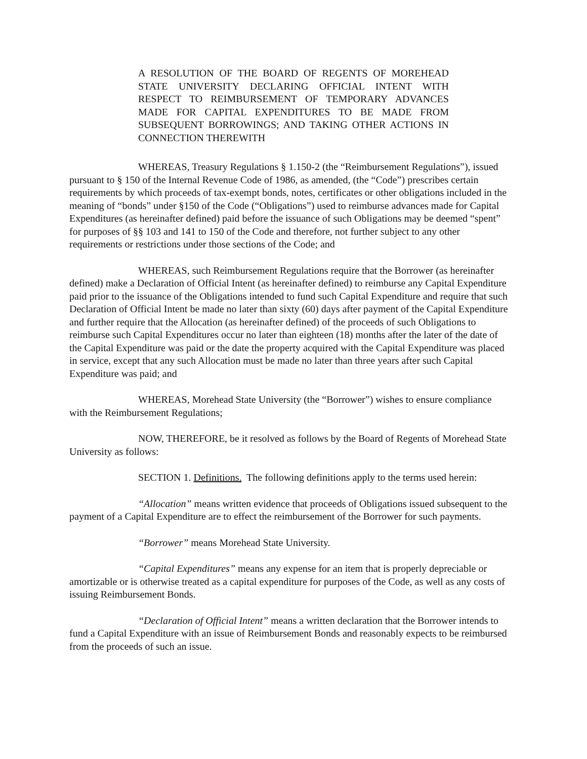A RESOLUTION OF THE BOARD OF REGENTS OF MOREHEAD STATE UNIVERSITY DECLARING OFFICIAL INTENT WITH RESPECT TO REIMBURSEMENT OF TEMPORARY ADVANCES MADE FOR CAPITAL EXPENDITURES TO BE MADE FROM SUBSEQUENT BORROWINGS; AND TAKING OTHER ACTIONS IN CONNECTION THEREWITH
WHEREAS, Treasury Regulations § 1.150-2 (the “Reimbursement Regulations”), issued pursuant to § 150 of the Internal Revenue Code of 1986, as amended, (the “Code”) prescribes certain requirements by which proceeds of tax-exempt bonds, notes, certificates or other obligations included in the meaning of “bonds” under §150 of the Code (“Obligations”) used to reimburse advances made for Capital Expenditures (as hereinafter defined) paid before the issuance of such Obligations may be deemed “spent” for purposes of §§ 103 and 141 to 150 of the Code and therefore, not further subject to any other requirements or restrictions under those sections of the Code; and
WHEREAS, such Reimbursement Regulations require that the Borrower (as hereinafter defined) make a Declaration of Official Intent (as hereinafter defined) to reimburse any Capital Expenditure paid prior to the issuance of the Obligations intended to fund such Capital Expenditure and require that such Declaration of Official Intent be made no later than sixty (60) days after payment of the Capital Expenditure and further require that the Allocation (as hereinafter defined) of the proceeds of such Obligations to reimburse such Capital Expenditures occur no later than eighteen (18) months after the later of the date of the Capital Expenditure was paid or the date the property acquired with the Capital Expenditure was placed in service, except that any such Allocation must be made no later than three years after such Capital Expenditure was paid; and
WHEREAS, Morehead State University (the “Borrower”) wishes to ensure compliance with the Reimbursement Regulations;
NOW, THEREFORE, be it resolved as follows by the Board of Regents of Morehead State University as follows:
SECTION 1. Definitions. The following definitions apply to the terms used herein:
“Allocation” means written evidence that proceeds of Obligations issued subsequent to the payment of a Capital Expenditure are to effect the reimbursement of the Borrower for such payments.
“Borrower” means Morehead State University.
“Capital Expenditures” means any expense for an item that is properly depreciable or amortizable or is otherwise treated as a capital expenditure for purposes of the Code, as well as any costs of issuing Reimbursement Bonds.
“Declaration of Official Intent” means a written declaration that the Borrower intends to fund a Capital Expenditure with an issue of Reimbursement Bonds and reasonably expects to be reimbursed from the proceeds of such an issue.